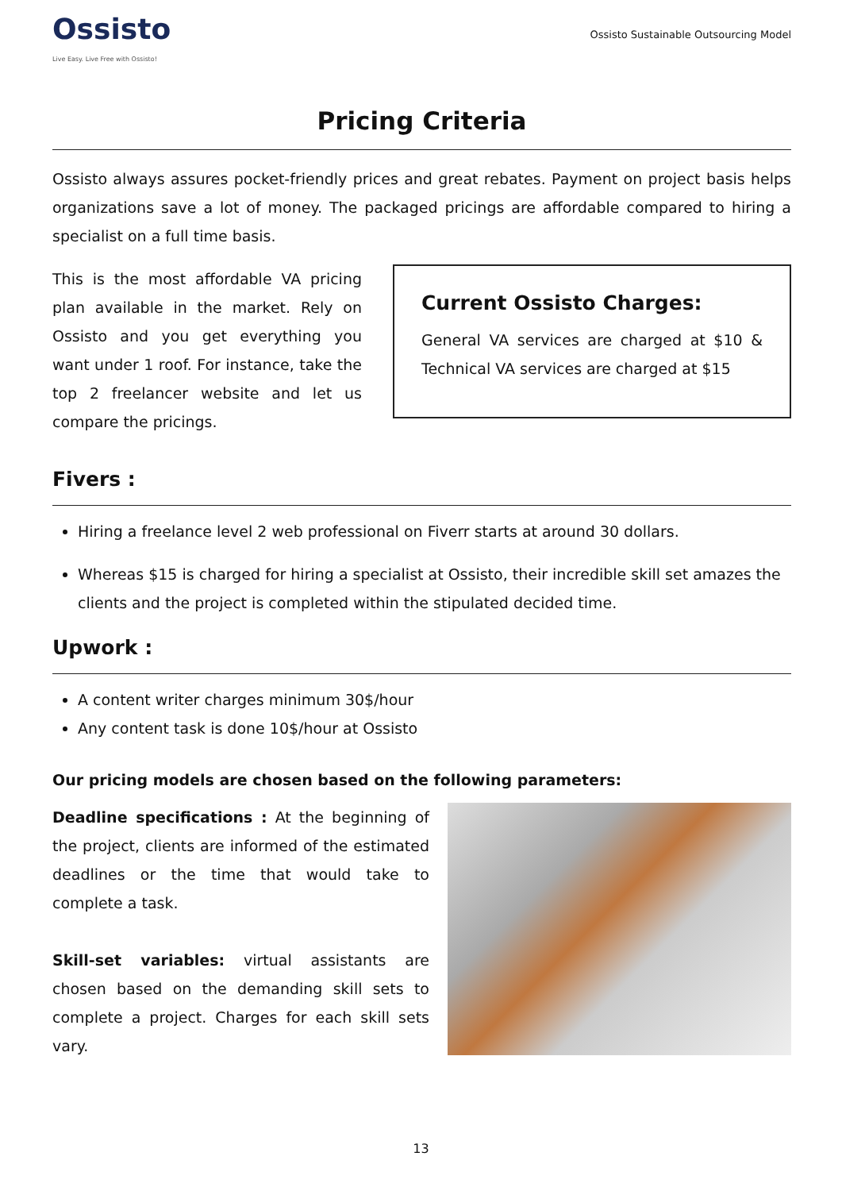Ossisto
Live Easy. Live Free with Ossisto!
Ossisto Sustainable Outsourcing Model
Pricing Criteria
Ossisto always assures pocket-friendly prices and great rebates. Payment on project basis helps organizations save a lot of money. The packaged pricings are affordable compared to hiring a specialist on a full time basis.
This is the most affordable VA pricing plan available in the market. Rely on Ossisto and you get everything you want under 1 roof. For instance, take the top 2 freelancer website and let us compare the pricings.
Current Ossisto Charges:
General VA services are charged at $10 & Technical VA services are charged at $15
Fivers :
Hiring a freelance level 2 web professional on Fiverr starts at around 30 dollars.
Whereas $15 is charged for hiring a specialist at Ossisto, their incredible skill set amazes the clients and the project is completed within the stipulated decided time.
Upwork :
A content writer charges minimum 30$/hour
Any content task is done 10$/hour at Ossisto
Our pricing models are chosen based on the following parameters:
Deadline specifications : At the beginning of the project, clients are informed of the estimated deadlines or the time that would take to complete a task.
Skill-set variables: virtual assistants are chosen based on the demanding skill sets to complete a project. Charges for each skill sets vary.
13